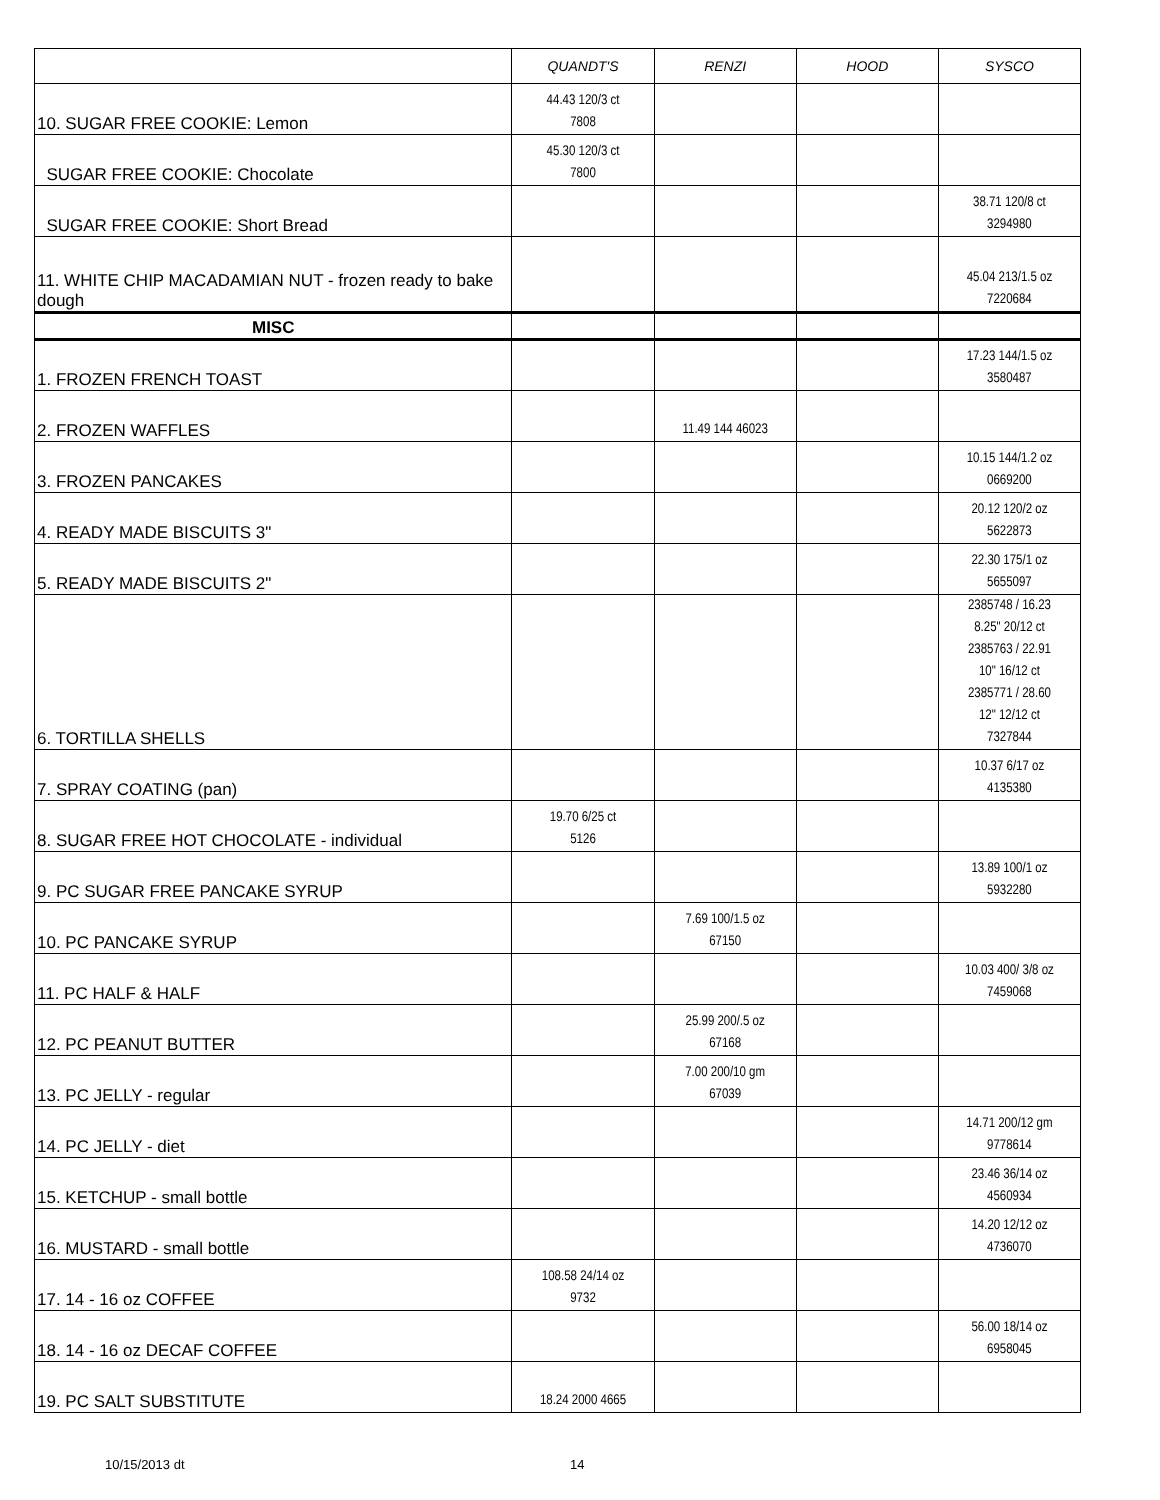| | QUANDT'S | RENZI | HOOD | SYSCO |
| --- | --- | --- | --- | --- |
| 10. SUGAR FREE COOKIE: Lemon | 44.43 120/3 ct 7808 | | | |
| SUGAR FREE COOKIE: Chocolate | 45.30 120/3 ct 7800 | | | |
| SUGAR FREE COOKIE: Short Bread | | | | 38.71 120/8 ct 3294980 |
| 11. WHITE CHIP MACADAMIAN NUT - frozen ready to bake dough | | | | 45.04 213/1.5 oz 7220684 |
| MISC | | | | |
| 1. FROZEN FRENCH TOAST | | | | 17.23 144/1.5 oz 3580487 |
| 2. FROZEN WAFFLES | | 11.49 144 46023 | | |
| 3. FROZEN PANCAKES | | | | 10.15 144/1.2 oz 0669200 |
| 4. READY MADE BISCUITS 3" | | | | 20.12 120/2 oz 5622873 |
| 5. READY MADE BISCUITS 2" | | | | 22.30 175/1 oz 5655097 |
| 6. TORTILLA SHELLS | | | | 2385748 / 16.23 8.25" 20/12 ct 2385763 / 22.91 10" 16/12 ct 2385771 / 28.60 12" 12/12 ct 7327844 |
| 7. SPRAY COATING (pan) | | | | 10.37 6/17 oz 4135380 |
| 8. SUGAR FREE HOT CHOCOLATE - individual | 19.70 6/25 ct 5126 | | | |
| 9. PC SUGAR FREE PANCAKE SYRUP | | | | 13.89 100/1 oz 5932280 |
| 10. PC PANCAKE SYRUP | | 7.69 100/1.5 oz 67150 | | |
| 11. PC HALF & HALF | | | | 10.03 400/ 3/8 oz 7459068 |
| 12. PC PEANUT BUTTER | | 25.99 200/.5 oz 67168 | | |
| 13. PC JELLY - regular | | 7.00 200/10 gm 67039 | | |
| 14. PC JELLY - diet | | | | 14.71 200/12 gm 9778614 |
| 15. KETCHUP - small bottle | | | | 23.46 36/14 oz 4560934 |
| 16. MUSTARD - small bottle | | | | 14.20 12/12 oz 4736070 |
| 17. 14 - 16 oz COFFEE | 108.58 24/14 oz 9732 | | | |
| 18. 14 - 16 oz DECAF COFFEE | | | | 56.00 18/14 oz 6958045 |
| 19. PC SALT SUBSTITUTE | 18.24 2000 4665 | | | |
10/15/2013 dt 14